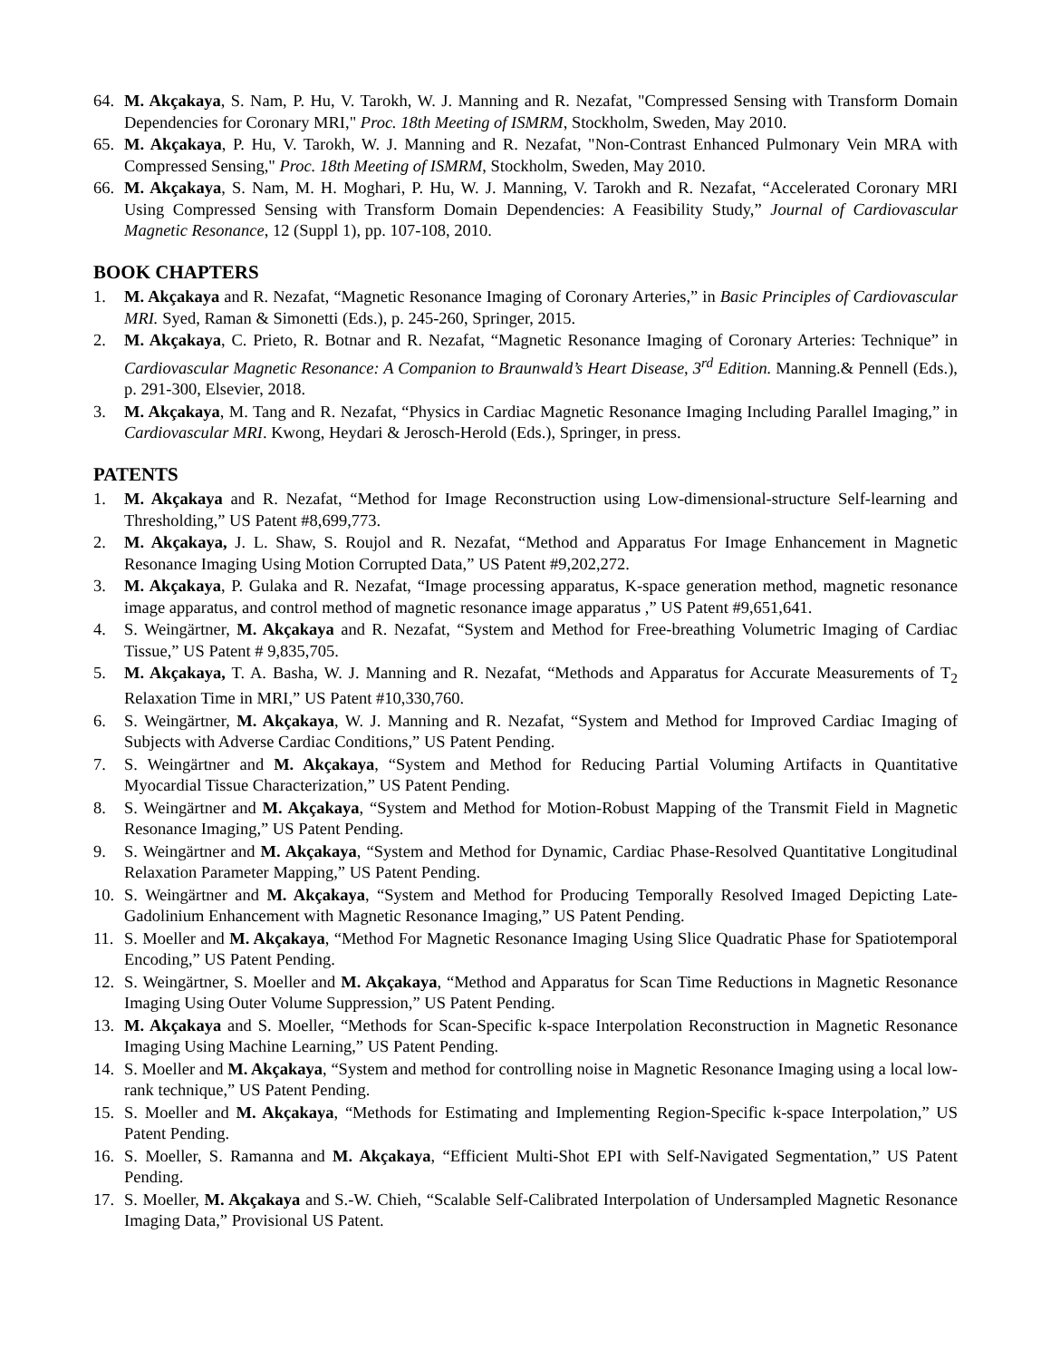64. M. Akçakaya, S. Nam, P. Hu, V. Tarokh, W. J. Manning and R. Nezafat, "Compressed Sensing with Transform Domain Dependencies for Coronary MRI," Proc. 18th Meeting of ISMRM, Stockholm, Sweden, May 2010.
65. M. Akçakaya, P. Hu, V. Tarokh, W. J. Manning and R. Nezafat, "Non-Contrast Enhanced Pulmonary Vein MRA with Compressed Sensing," Proc. 18th Meeting of ISMRM, Stockholm, Sweden, May 2010.
66. M. Akçakaya, S. Nam, M. H. Moghari, P. Hu, W. J. Manning, V. Tarokh and R. Nezafat, “Accelerated Coronary MRI Using Compressed Sensing with Transform Domain Dependencies: A Feasibility Study,” Journal of Cardiovascular Magnetic Resonance, 12 (Suppl 1), pp. 107-108, 2010.
BOOK CHAPTERS
1. M. Akçakaya and R. Nezafat, “Magnetic Resonance Imaging of Coronary Arteries,” in Basic Principles of Cardiovascular MRI. Syed, Raman & Simonetti (Eds.), p. 245-260, Springer, 2015.
2. M. Akçakaya, C. Prieto, R. Botnar and R. Nezafat, “Magnetic Resonance Imaging of Coronary Arteries: Technique” in Cardiovascular Magnetic Resonance: A Companion to Braunwald’s Heart Disease, 3<sup>rd</sup> Edition. Manning.& Pennell (Eds.), p. 291-300, Elsevier, 2018.
3. M. Akçakaya, M. Tang and R. Nezafat, “Physics in Cardiac Magnetic Resonance Imaging Including Parallel Imaging,” in Cardiovascular MRI. Kwong, Heydari & Jerosch-Herold (Eds.), Springer, in press.
PATENTS
1. M. Akçakaya and R. Nezafat, “Method for Image Reconstruction using Low-dimensional-structure Self-learning and Thresholding,” US Patent #8,699,773.
2. M. Akçakaya, J. L. Shaw, S. Roujol and R. Nezafat, “Method and Apparatus For Image Enhancement in Magnetic Resonance Imaging Using Motion Corrupted Data,” US Patent #9,202,272.
3. M. Akçakaya, P. Gulaka and R. Nezafat, “Image processing apparatus, K-space generation method, magnetic resonance image apparatus, and control method of magnetic resonance image apparatus ,” US Patent #9,651,641.
4. S. Weingärtner, M. Akçakaya and R. Nezafat, “System and Method for Free-breathing Volumetric Imaging of Cardiac Tissue,” US Patent # 9,835,705.
5. M. Akçakaya, T. A. Basha, W. J. Manning and R. Nezafat, “Methods and Apparatus for Accurate Measurements of T<sub>2</sub> Relaxation Time in MRI,” US Patent #10,330,760.
6. S. Weingärtner, M. Akçakaya, W. J. Manning and R. Nezafat, “System and Method for Improved Cardiac Imaging of Subjects with Adverse Cardiac Conditions,” US Patent Pending.
7. S. Weingärtner and M. Akçakaya, “System and Method for Reducing Partial Voluming Artifacts in Quantitative Myocardial Tissue Characterization,” US Patent Pending.
8. S. Weingärtner and M. Akçakaya, “System and Method for Motion-Robust Mapping of the Transmit Field in Magnetic Resonance Imaging,” US Patent Pending.
9. S. Weingärtner and M. Akçakaya, “System and Method for Dynamic, Cardiac Phase-Resolved Quantitative Longitudinal Relaxation Parameter Mapping,” US Patent Pending.
10. S. Weingärtner and M. Akçakaya, “System and Method for Producing Temporally Resolved Imaged Depicting Late-Gadolinium Enhancement with Magnetic Resonance Imaging,” US Patent Pending.
11. S. Moeller and M. Akçakaya, “Method For Magnetic Resonance Imaging Using Slice Quadratic Phase for Spatiotemporal Encoding,” US Patent Pending.
12. S. Weingärtner, S. Moeller and M. Akçakaya, “Method and Apparatus for Scan Time Reductions in Magnetic Resonance Imaging Using Outer Volume Suppression,” US Patent Pending.
13. M. Akçakaya and S. Moeller, “Methods for Scan-Specific k-space Interpolation Reconstruction in Magnetic Resonance Imaging Using Machine Learning,” US Patent Pending.
14. S. Moeller and M. Akçakaya, “System and method for controlling noise in Magnetic Resonance Imaging using a local low-rank technique,” US Patent Pending.
15. S. Moeller and M. Akçakaya, “Methods for Estimating and Implementing Region-Specific k-space Interpolation,” US Patent Pending.
16. S. Moeller, S. Ramanna and M. Akçakaya, “Efficient Multi-Shot EPI with Self-Navigated Segmentation,” US Patent Pending.
17. S. Moeller, M. Akçakaya and S.-W. Chieh, “Scalable Self-Calibrated Interpolation of Undersampled Magnetic Resonance Imaging Data,” Provisional US Patent.